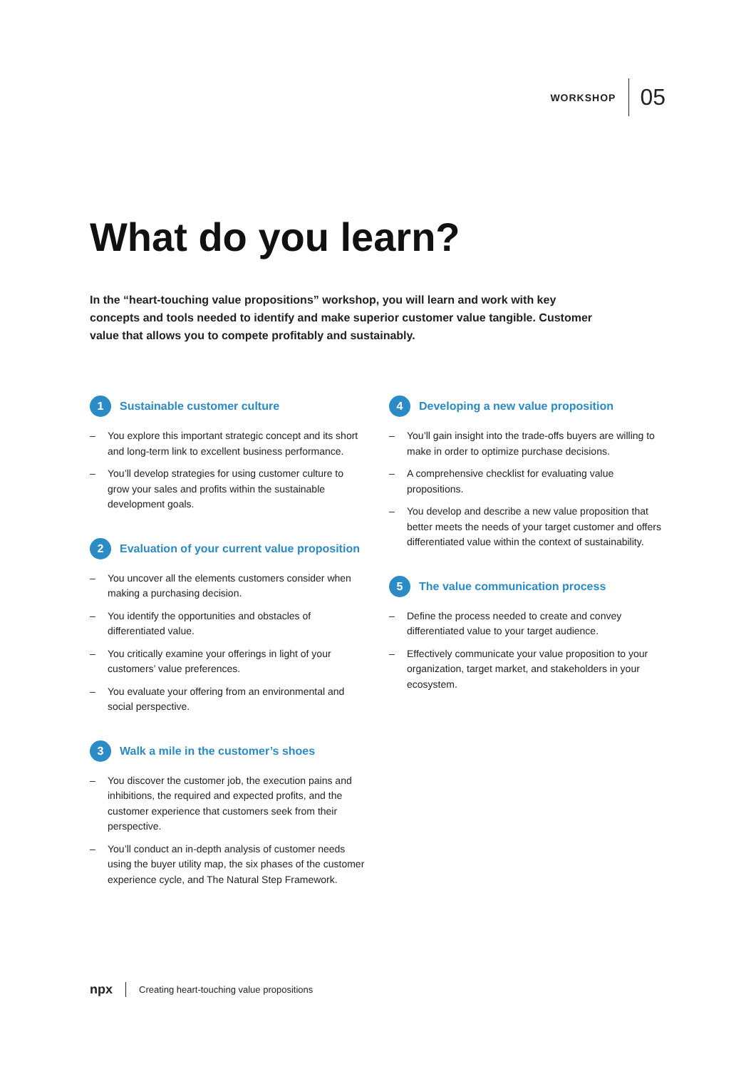WORKSHOP 05
What do you learn?
In the “heart-touching value propositions” workshop, you will learn and work with key concepts and tools needed to identify and make superior customer value tangible. Customer value that allows you to compete profitably and sustainably.
1 Sustainable customer culture
– You explore this important strategic concept and its short and long-term link to excellent business performance.
– You’ll develop strategies for using customer culture to grow your sales and profits within the sustainable development goals.
2 Evaluation of your current value proposition
– You uncover all the elements customers consider when making a purchasing decision.
– You identify the opportunities and obstacles of differentiated value.
– You critically examine your offerings in light of your customers’ value preferences.
– You evaluate your offering from an environmental and social perspective.
3 Walk a mile in the customer’s shoes
– You discover the customer job, the execution pains and inhibitions, the required and expected profits, and the customer experience that customers seek from their perspective.
– You’ll conduct an in-depth analysis of customer needs using the buyer utility map, the six phases of the customer experience cycle, and The Natural Step Framework.
4 Developing a new value proposition
– You’ll gain insight into the trade-offs buyers are willing to make in order to optimize purchase decisions.
– A comprehensive checklist for evaluating value propositions.
– You develop and describe a new value proposition that better meets the needs of your target customer and offers differentiated value within the context of sustainability.
5 The value communication process
– Define the process needed to create and convey differentiated value to your target audience.
– Effectively communicate your value proposition to your organization, target market, and stakeholders in your ecosystem.
npx Creating heart-touching value propositions